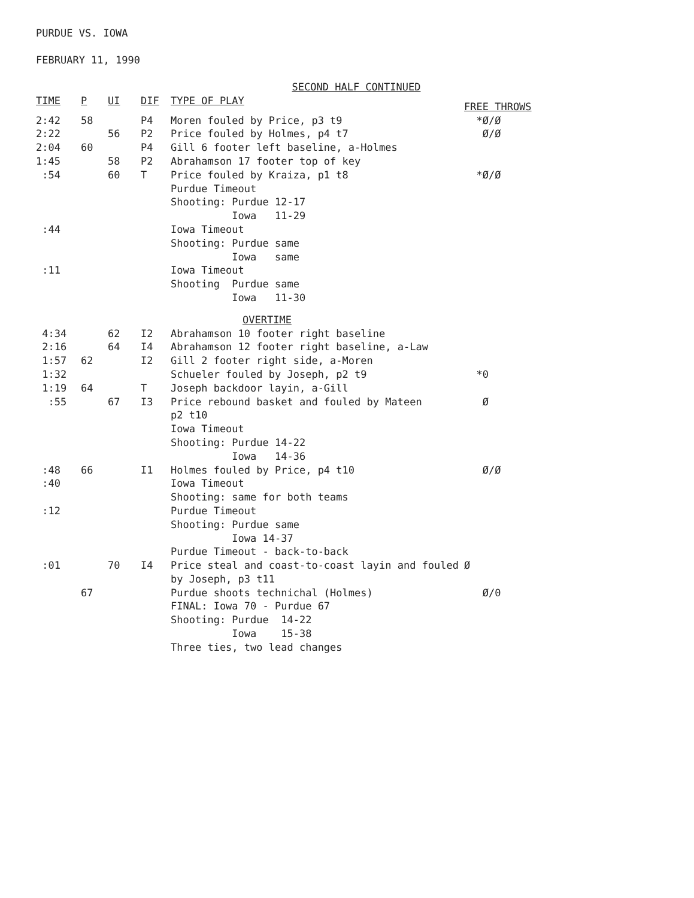PURDUE VS. IOWA
FEBRUARY 11, 1990
| | | | | SECOND HALF CONTINUED | |
| TIME | P | UI | DIF | TYPE OF PLAY | FREE THROWS |
| 2:42 | 58 | | P4 | Moren fouled by Price, p3 t9 | *Ø/Ø |
| 2:22 | | 56 | P2 | Price fouled by Holmes, p4 t7 | Ø/Ø |
| 2:04 | 60 | | P4 | Gill 6 footer left baseline, a-Holmes | |
| 1:45 | | 58 | P2 | Abrahamson 17 footer top of key | |
| :54 | | 60 | T | Price fouled by Kraiza, p1 t8 | *Ø/Ø |
| | | | | Purdue Timeout | |
| | | | | Shooting: Purdue 12-17 | |
| | | | | Iowa 11-29 | |
| :44 | | | | Iowa Timeout | |
| | | | | Shooting: Purdue same | |
| | | | | Iowa same | |
| :11 | | | | Iowa Timeout | |
| | | | | Shooting Purdue same | |
| | | | | Iowa 11-30 | |
| | | | | OVERTIME | |
| 4:34 | | 62 | I2 | Abrahamson 10 footer right baseline | |
| 2:16 | | 64 | I4 | Abrahamson 12 footer right baseline, a-Law | |
| 1:57 | 62 | | I2 | Gill 2 footer right side, a-Moren | |
| 1:32 | | | | Schueler fouled by Joseph, p2 t9 | *0 |
| 1:19 | 64 | | T | Joseph backdoor layin, a-Gill | |
| :55 | | 67 | I3 | Price rebound basket and fouled by Mateen | Ø |
| | | | | p2 t10 | |
| | | | | Iowa Timeout | |
| | | | | Shooting: Purdue 14-22 | |
| | | | | Iowa 14-36 | |
| :48 | 66 | | I1 | Holmes fouled by Price, p4 t10 | Ø/Ø |
| :40 | | | | Iowa Timeout | |
| | | | | Shooting: same for both teams | |
| :12 | | | | Purdue Timeout | |
| | | | | Shooting: Purdue same | |
| | | | | Iowa 14-37 | |
| | | | | Purdue Timeout - back-to-back | |
| :01 | | 70 | I4 | Price steal and coast-to-coast layin and fouled | Ø |
| | | | | by Joseph, p3 t11 | |
| | 67 | | | Purdue shoots technichal (Holmes) | Ø/0 |
| | | | | FINAL: Iowa 70 - Purdue 67 | |
| | | | | Shooting: Purdue 14-22 | |
| | | | | Iowa 15-38 | |
| | | | | Three ties, two lead changes | |